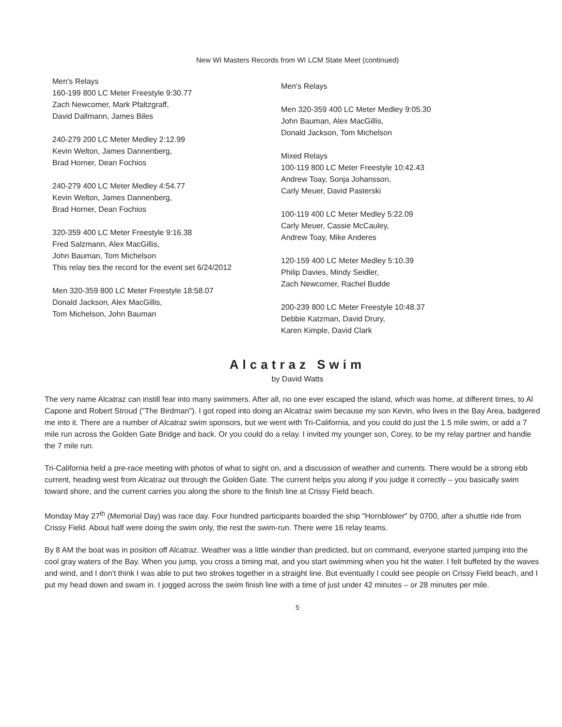New WI Masters Records from WI LCM State Meet (continued)
Men's Relays
160-199 800 LC Meter Freestyle 9:30.77
Zach Newcomer, Mark Pfaltzgraff,
David Dallmann, James Biles
240-279 200 LC Meter Medley 2:12.99
Kevin Welton, James Dannenberg,
Brad Horner, Dean Fochios
240-279 400 LC Meter Medley 4:54.77
Kevin Welton, James Dannenberg,
Brad Horner, Dean Fochios
320-359 400 LC Meter Freestyle 9:16.38
Fred Salzmann, Alex MacGillis,
John Bauman, Tom Michelson
This relay ties the record for the event set 6/24/2012
Men 320-359 800 LC Meter Freestyle 18:58.07
Donald Jackson, Alex MacGillis,
Tom Michelson, John Bauman
Men's Relays
Men 320-359 400 LC Meter Medley 9:05.30
John Bauman, Alex MacGillis,
Donald Jackson, Tom Michelson
Mixed Relays
100-119 800 LC Meter Freestyle 10:42.43
Andrew Toay, Sonja Johansson,
Carly Meuer, David Pasterski
100-119 400 LC Meter Medley 5:22.09
Carly Meuer, Cassie McCauley,
Andrew Toay, Mike Anderes
120-159 400 LC Meter Medley 5:10.39
Philip Davies, Mindy Seidler,
Zach Newcomer, Rachel Budde
200-239 800 LC Meter Freestyle 10:48.37
Debbie Katzman, David Drury,
Karen Kimple, David Clark
Alcatraz Swim
by David Watts
The very name Alcatraz can instill fear into many swimmers. After all, no one ever escaped the island, which was home, at different times, to Al Capone and Robert Stroud ("The Birdman"). I got roped into doing an Alcatraz swim because my son Kevin, who lives in the Bay Area, badgered me into it. There are a number of Alcatraz swim sponsors, but we went with Tri-California, and you could do just the 1.5 mile swim, or add a 7 mile run across the Golden Gate Bridge and back. Or you could do a relay. I invited my younger son, Corey, to be my relay partner and handle the 7 mile run.
Tri-California held a pre-race meeting with photos of what to sight on, and a discussion of weather and currents. There would be a strong ebb current, heading west from Alcatraz out through the Golden Gate. The current helps you along if you judge it correctly – you basically swim toward shore, and the current carries you along the shore to the finish line at Crissy Field beach.
Monday May 27<sup>th</sup> (Memorial Day) was race day. Four hundred participants boarded the ship "Hornblower" by 0700, after a shuttle ride from Crissy Field. About half were doing the swim only, the rest the swim-run. There were 16 relay teams.
By 8 AM the boat was in position off Alcatraz. Weather was a little windier than predicted, but on command, everyone started jumping into the cool gray waters of the Bay. When you jump, you cross a timing mat, and you start swimming when you hit the water. I felt buffeted by the waves and wind, and I don't think I was able to put two strokes together in a straight line. But eventually I could see people on Crissy Field beach, and I put my head down and swam in. I jogged across the swim finish line with a time of just under 42 minutes – or 28 minutes per mile.
5